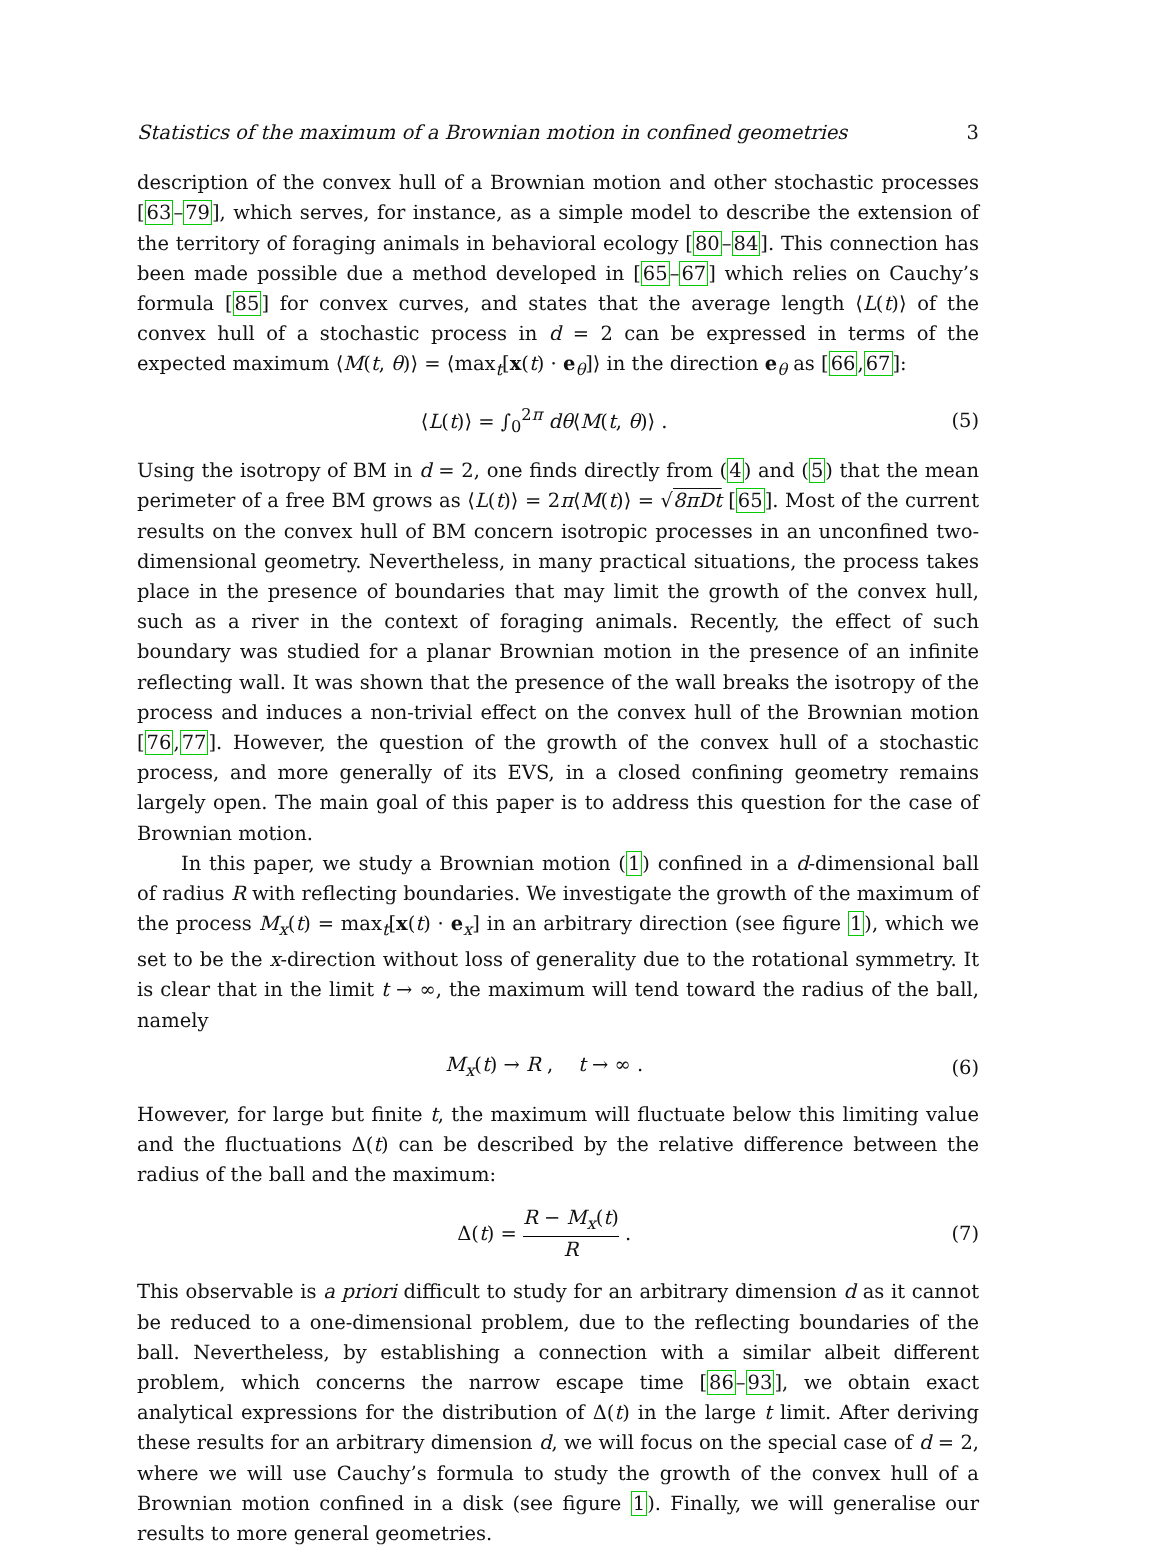Statistics of the maximum of a Brownian motion in confined geometries 3
description of the convex hull of a Brownian motion and other stochastic processes [63–79], which serves, for instance, as a simple model to describe the extension of the territory of foraging animals in behavioral ecology [80–84]. This connection has been made possible due a method developed in [65–67] which relies on Cauchy’s formula [85] for convex curves, and states that the average length ⟨L(t)⟩ of the convex hull of a stochastic process in d = 2 can be expressed in terms of the expected maximum ⟨M(t, θ)⟩ = ⟨max<sub>t</sub>[x(t) · e<sub>θ</sub>]⟩ in the direction e<sub>θ</sub> as [66,67]:
⟨L(t)⟩ = ∫<sub>0</sub><sup>2π</sup> dθ⟨M(t, θ)⟩ . (5)
Using the isotropy of BM in d = 2, one finds directly from (4) and (5) that the mean perimeter of a free BM grows as ⟨L(t)⟩ = 2π⟨M(t)⟩ = √8πDt [65]. Most of the current results on the convex hull of BM concern isotropic processes in an unconfined two-dimensional geometry. Nevertheless, in many practical situations, the process takes place in the presence of boundaries that may limit the growth of the convex hull, such as a river in the context of foraging animals. Recently, the effect of such boundary was studied for a planar Brownian motion in the presence of an infinite reflecting wall. It was shown that the presence of the wall breaks the isotropy of the process and induces a non-trivial effect on the convex hull of the Brownian motion [76,77]. However, the question of the growth of the convex hull of a stochastic process, and more generally of its EVS, in a closed confining geometry remains largely open. The main goal of this paper is to address this question for the case of Brownian motion.
In this paper, we study a Brownian motion (1) confined in a d-dimensional ball of radius R with reflecting boundaries. We investigate the growth of the maximum of the process M<sub>x</sub>(t) = max<sub>t</sub>[x(t) · e<sub>x</sub>] in an arbitrary direction (see figure 1), which we set to be the x-direction without loss of generality due to the rotational symmetry. It is clear that in the limit t → ∞, the maximum will tend toward the radius of the ball, namely
M<sub>x</sub>(t) → R , t → ∞ . (6)
However, for large but finite t, the maximum will fluctuate below this limiting value and the fluctuations Δ(t) can be described by the relative difference between the radius of the ball and the maximum:
Δ(t) = R − M<sub>x</sub>(t) R . (7)
This observable is a priori difficult to study for an arbitrary dimension d as it cannot be reduced to a one-dimensional problem, due to the reflecting boundaries of the ball. Nevertheless, by establishing a connection with a similar albeit different problem, which concerns the narrow escape time [86–93], we obtain exact analytical expressions for the distribution of Δ(t) in the large t limit. After deriving these results for an arbitrary dimension d, we will focus on the special case of d = 2, where we will use Cauchy’s formula to study the growth of the convex hull of a Brownian motion confined in a disk (see figure 1). Finally, we will generalise our results to more general geometries.